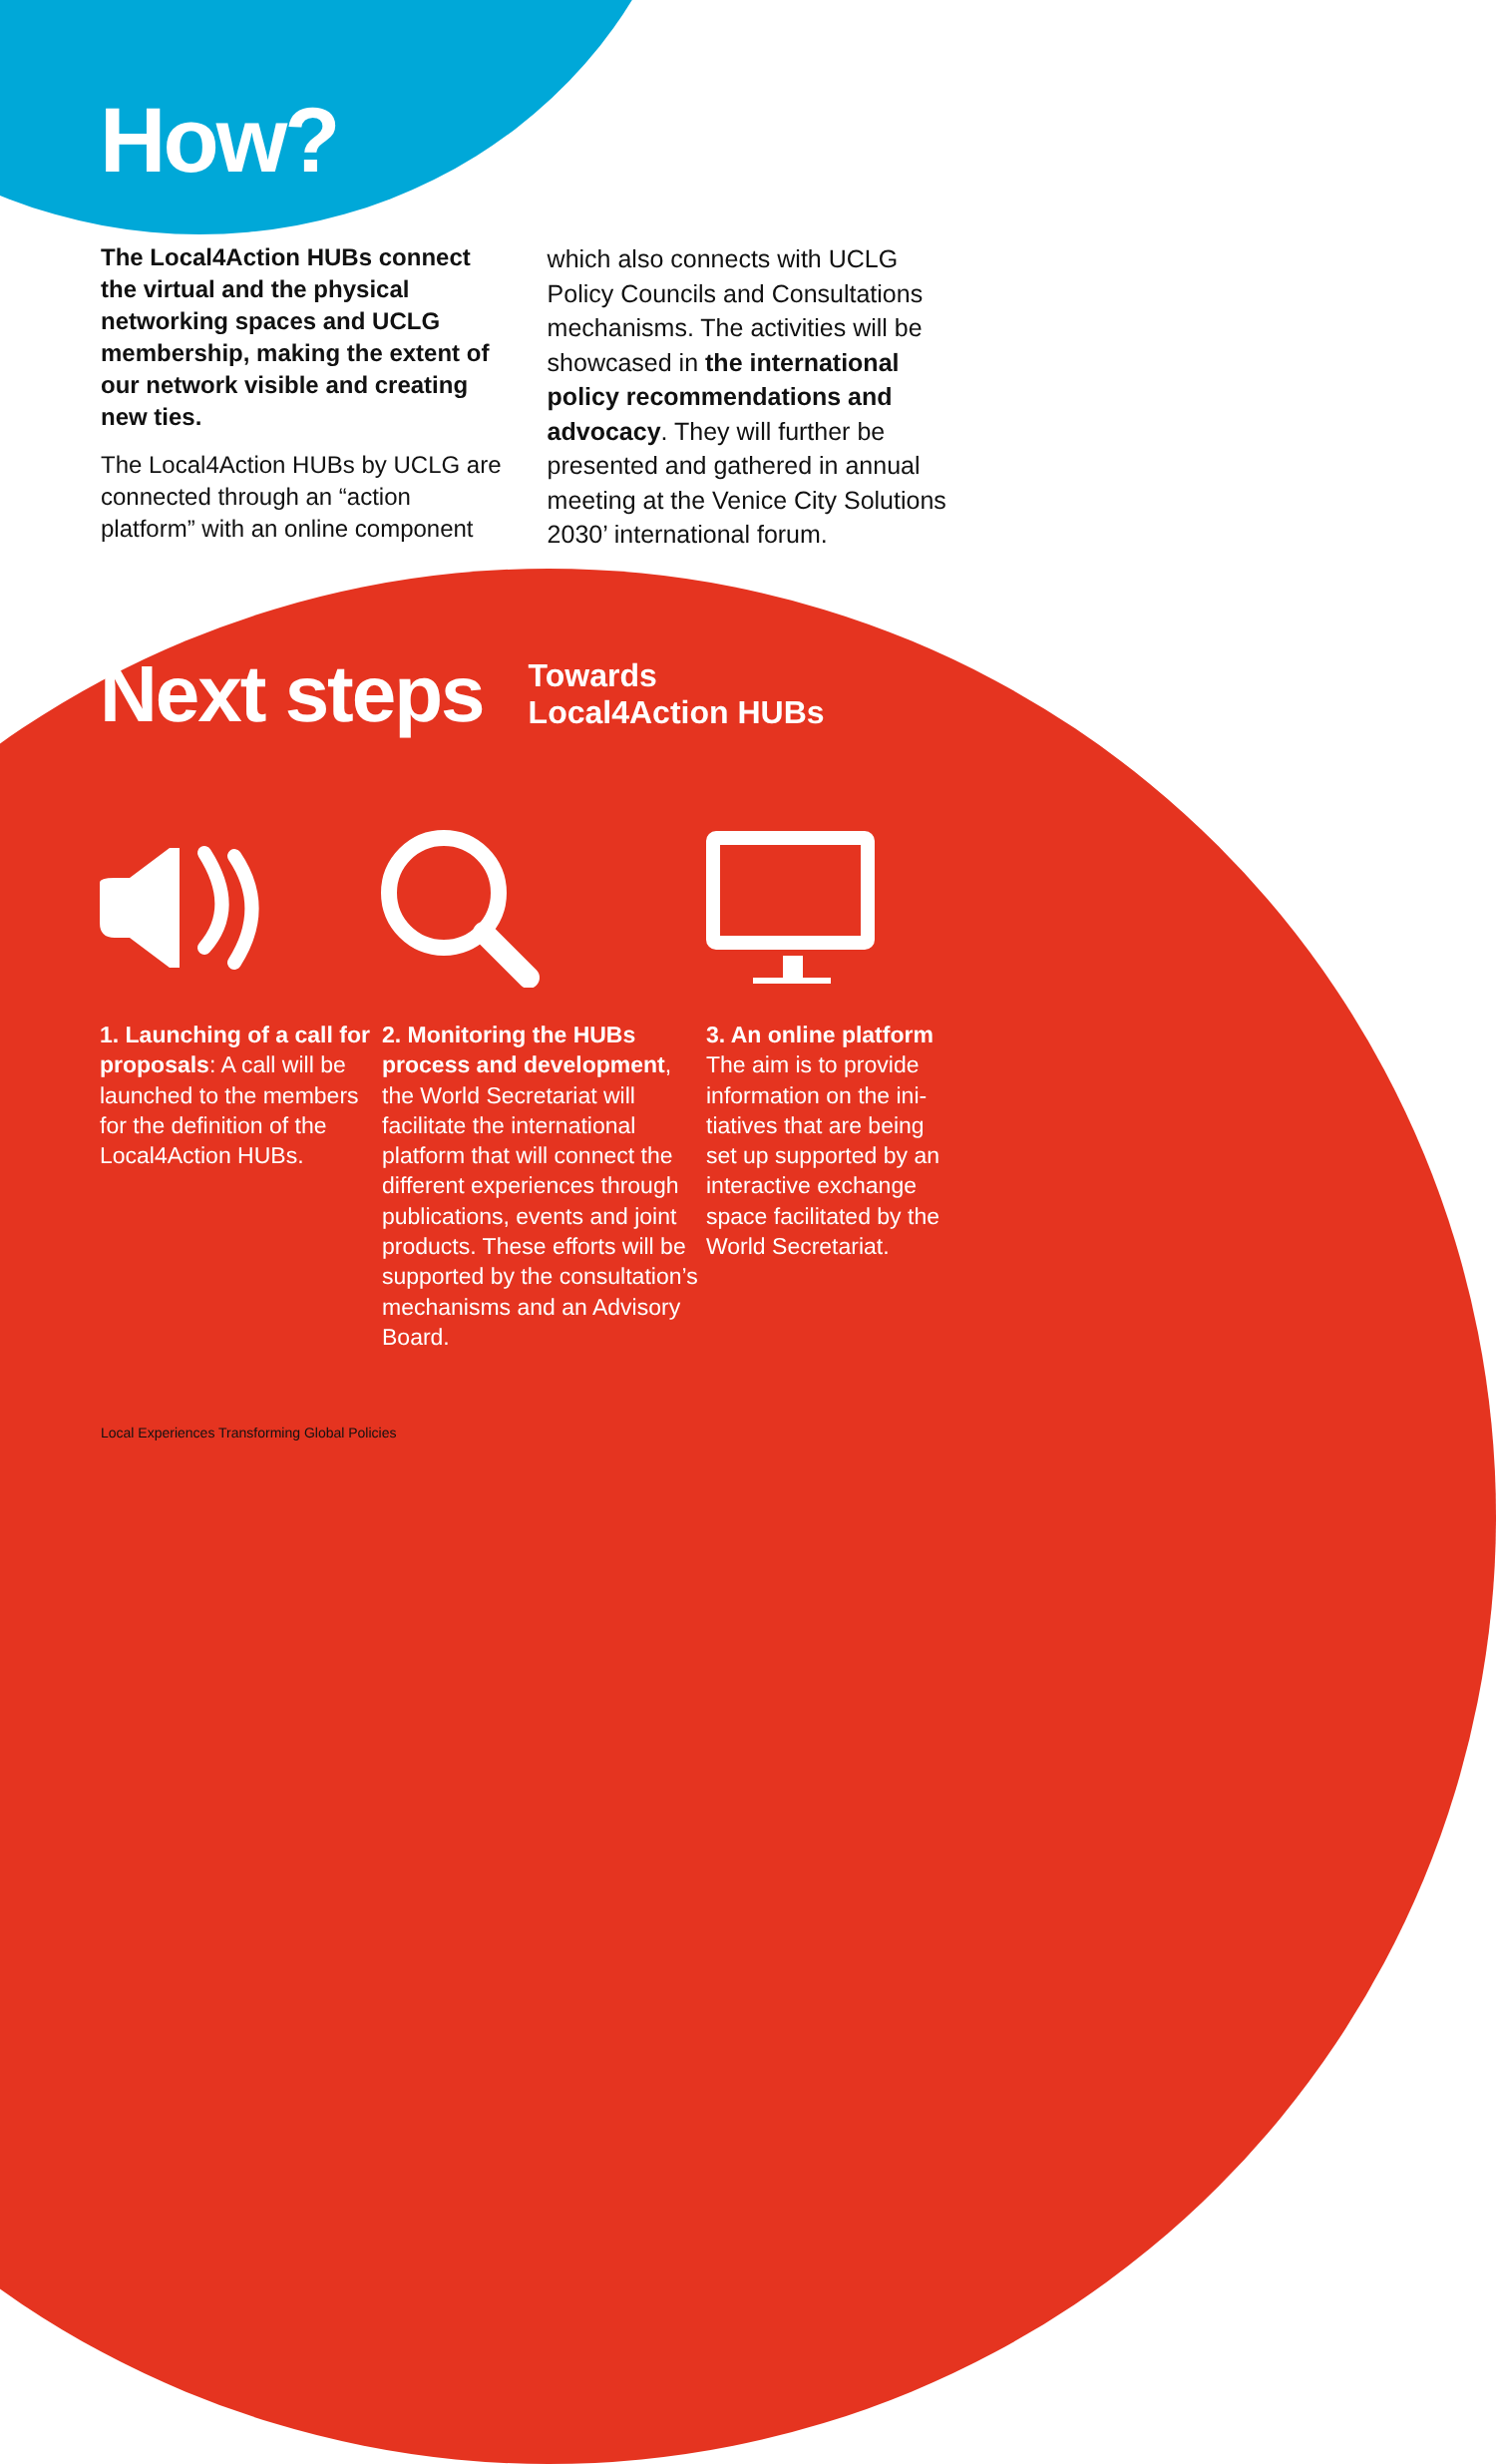How?
The Local4Action HUBs connect the virtual and the physical networking spaces and UCLG membership, making the extent of our network visible and creating new ties.
The Local4Action HUBs by UCLG are connected through an “action platform” with an online component
which also connects with UCLG Policy Councils and Consultations mechanisms. The activities will be showcased in the international policy recommendations and advocacy. They will further be presented and gathered in annual meeting at the Venice City Solutions 2030’ international forum.
Next steps
Towards
Local4Action HUBs
1. Launching of a call for proposals: A call will be launched to the members for the definition of the Local4Action HUBs.
2. Monitoring the HUBs process and development, the World Secretariat will facilitate the international platform that will con­nect the different experi­ences through publications, events and joint products. These efforts will be sup­ported by the consulta­tion’s mechanisms and an Advisory Board.
3. An online platform
The aim is to provide information on the ini­tiatives that are being set up supported by an interactive exchange space facilitated by the World Secretariat.
Local Experiences Transforming Global Policies